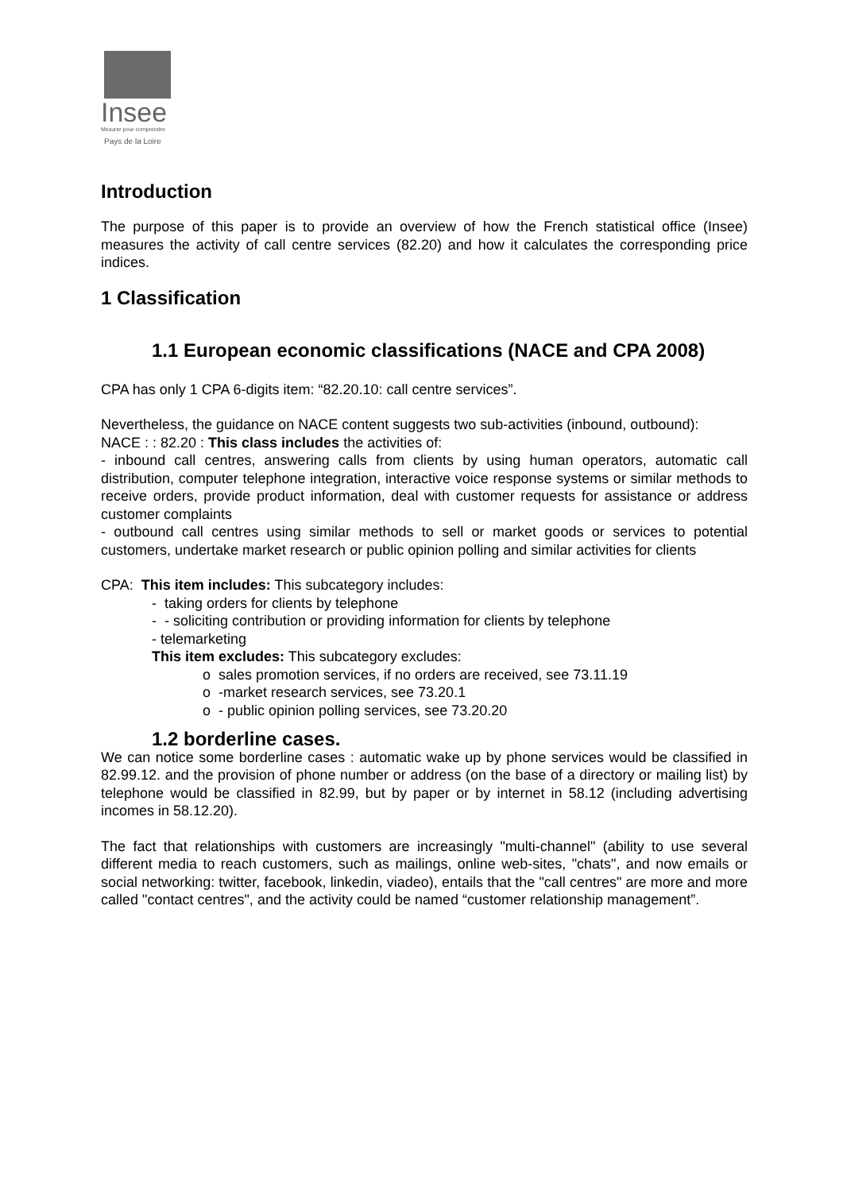Insee
Mesurer pour comprendre
Pays de la Loire
Introduction
The purpose of this paper is to provide an overview of how the French statistical office (Insee) measures the activity of call centre services (82.20) and how it calculates the corresponding price indices.
1 Classification
1.1 European economic classifications (NACE and CPA 2008)
CPA has only 1 CPA 6-digits item: “82.20.10: call centre services”.
Nevertheless, the guidance on NACE content suggests two sub-activities (inbound, outbound):
NACE : : 82.20 : This class includes the activities of:
- inbound call centres, answering calls from clients by using human operators, automatic call distribution, computer telephone integration, interactive voice response systems or similar methods to receive orders, provide product information, deal with customer requests for assistance or address customer complaints
- outbound call centres using similar methods to sell or market goods or services to potential customers, undertake market research or public opinion polling and similar activities for clients
CPA: This item includes: This subcategory includes:
- taking orders for clients by telephone
- - soliciting contribution or providing information for clients by telephone
- telemarketing
This item excludes: This subcategory excludes:
o sales promotion services, if no orders are received, see 73.11.19
o -market research services, see 73.20.1
o - public opinion polling services, see 73.20.20
1.2 borderline cases.
We can notice some borderline cases : automatic wake up by phone services would be classified in 82.99.12. and the provision of phone number or address (on the base of a directory or mailing list) by telephone would be classified in 82.99, but by paper or by internet in 58.12 (including advertising incomes in 58.12.20).
The fact that relationships with customers are increasingly "multi-channel" (ability to use several different media to reach customers, such as mailings, online web-sites, "chats", and now emails or social networking: twitter, facebook, linkedin, viadeo), entails that the "call centres" are more and more called "contact centres", and the activity could be named “customer relationship management”.